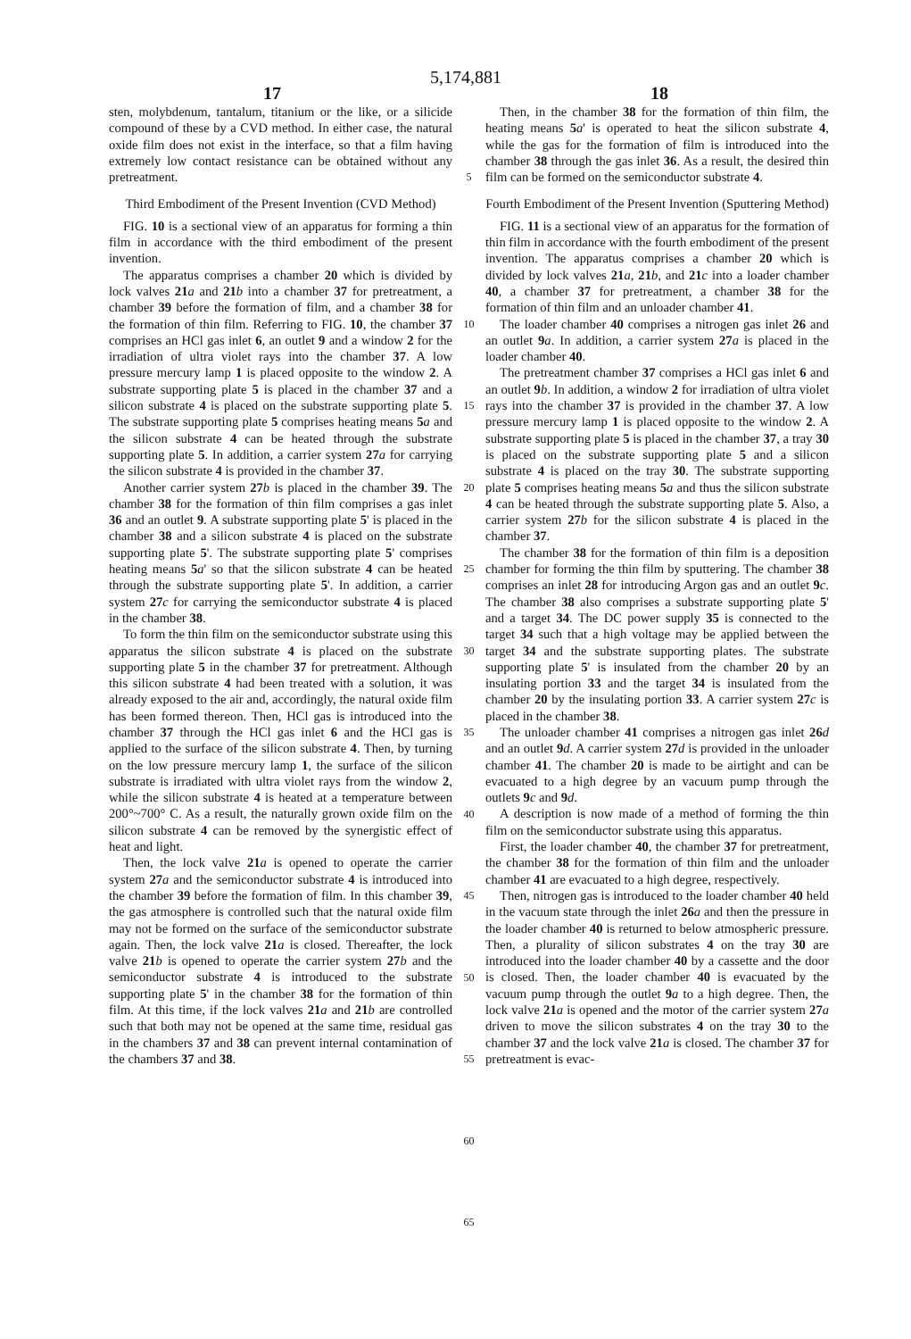17
5,174,881
18
sten, molybdenum, tantalum, titanium or the like, or a silicide compound of these by a CVD method. In either case, the natural oxide film does not exist in the interface, so that a film having extremely low contact resistance can be obtained without any pretreatment.
Third Embodiment of the Present Invention (CVD Method)
FIG. 10 is a sectional view of an apparatus for forming a thin film in accordance with the third embodiment of the present invention.
The apparatus comprises a chamber 20 which is divided by lock valves 21 a and 21 b into a chamber 37 for pretreatment, a chamber 39 before the formation of film, and a chamber 38 for the formation of thin film. Referring to FIG. 10, the chamber 37 comprises an HCl gas inlet 6, an outlet 9 and a window 2 for the irradiation of ultra violet rays into the chamber 37. A low pressure mercury lamp 1 is placed opposite to the window 2. A substrate supporting plate 5 is placed in the chamber 37 and a silicon substrate 4 is placed on the substrate supporting plate 5. The substrate supporting plate 5 comprises heating means 5 a and the silicon substrate 4 can be heated through the substrate supporting plate 5. In addition, a carrier system 27 a for carrying the silicon substrate 4 is provided in the chamber 37.
Another carrier system 27 b is placed in the chamber 39. The chamber 38 for the formation of thin film comprises a gas inlet 36 and an outlet 9. A substrate supporting plate 5' is placed in the chamber 38 and a silicon substrate 4 is placed on the substrate supporting plate 5'. The substrate supporting plate 5' comprises heating means 5 a' so that the silicon substrate 4 can be heated through the substrate supporting plate 5'. In addition, a carrier system 27 c for carrying the semiconductor substrate 4 is placed in the chamber 38.
To form the thin film on the semiconductor substrate using this apparatus the silicon substrate 4 is placed on the substrate supporting plate 5 in the chamber 37 for pretreatment. Although this silicon substrate 4 had been treated with a solution, it was already exposed to the air and, accordingly, the natural oxide film has been formed thereon. Then, HCl gas is introduced into the chamber 37 through the HCl gas inlet 6 and the HCl gas is applied to the surface of the silicon substrate 4. Then, by turning on the low pressure mercury lamp 1, the surface of the silicon substrate is irradiated with ultra violet rays from the window 2, while the silicon substrate 4 is heated at a temperature between 200°~700° C. As a result, the naturally grown oxide film on the silicon substrate 4 can be removed by the synergistic effect of heat and light.
Then, the lock valve 21 a is opened to operate the carrier system 27 a and the semiconductor substrate 4 is introduced into the chamber 39 before the formation of film. In this chamber 39, the gas atmosphere is controlled such that the natural oxide film may not be formed on the surface of the semiconductor substrate again. Then, the lock valve 21 a is closed. Thereafter, the lock valve 21 b is opened to operate the carrier system 27 b and the semiconductor substrate 4 is introduced to the substrate supporting plate 5' in the chamber 38 for the formation of thin film. At this time, if the lock valves 21 a and 21 b are controlled such that both may not be opened at the same time, residual gas in the chambers 37 and 38 can prevent internal contamination of the chambers 37 and 38.
5
10
15
20
25
30
35
40
45
50
55
60
65
Then, in the chamber 38 for the formation of thin film, the heating means 5 a' is operated to heat the silicon substrate 4, while the gas for the formation of film is introduced into the chamber 38 through the gas inlet 36. As a result, the desired thin film can be formed on the semiconductor substrate 4.
Fourth Embodiment of the Present Invention (Sputtering Method)
FIG. 11 is a sectional view of an apparatus for the formation of thin film in accordance with the fourth embodiment of the present invention. The apparatus comprises a chamber 20 which is divided by lock valves 21 a, 21 b, and 21 c into a loader chamber 40, a chamber 37 for pretreatment, a chamber 38 for the formation of thin film and an unloader chamber 41.
The loader chamber 40 comprises a nitrogen gas inlet 26 and an outlet 9 a. In addition, a carrier system 27 a is placed in the loader chamber 40.
The pretreatment chamber 37 comprises a HCl gas inlet 6 and an outlet 9 b. In addition, a window 2 for irradiation of ultra violet rays into the chamber 37 is provided in the chamber 37. A low pressure mercury lamp 1 is placed opposite to the window 2. A substrate supporting plate 5 is placed in the chamber 37, a tray 30 is placed on the substrate supporting plate 5 and a silicon substrate 4 is placed on the tray 30. The substrate supporting plate 5 comprises heating means 5 a and thus the silicon substrate 4 can be heated through the substrate supporting plate 5. Also, a carrier system 27 b for the silicon substrate 4 is placed in the chamber 37.
The chamber 38 for the formation of thin film is a deposition chamber for forming the thin film by sputtering. The chamber 38 comprises an inlet 28 for introducing Argon gas and an outlet 9 c. The chamber 38 also comprises a substrate supporting plate 5' and a target 34. The DC power supply 35 is connected to the target 34 such that a high voltage may be applied between the target 34 and the substrate supporting plates. The substrate supporting plate 5' is insulated from the chamber 20 by an insulating portion 33 and the target 34 is insulated from the chamber 20 by the insulating portion 33. A carrier system 27 c is placed in the chamber 38.
The unloader chamber 41 comprises a nitrogen gas inlet 26 d and an outlet 9 d. A carrier system 27 d is provided in the unloader chamber 41. The chamber 20 is made to be airtight and can be evacuated to a high degree by an vacuum pump through the outlets 9 c and 9 d.
A description is now made of a method of forming the thin film on the semiconductor substrate using this apparatus.
First, the loader chamber 40, the chamber 37 for pretreatment, the chamber 38 for the formation of thin film and the unloader chamber 41 are evacuated to a high degree, respectively.
Then, nitrogen gas is introduced to the loader chamber 40 held in the vacuum state through the inlet 26 a and then the pressure in the loader chamber 40 is returned to below atmospheric pressure. Then, a plurality of silicon substrates 4 on the tray 30 are introduced into the loader chamber 40 by a cassette and the door is closed. Then, the loader chamber 40 is evacuated by the vacuum pump through the outlet 9 a to a high degree. Then, the lock valve 21 a is opened and the motor of the carrier system 27 a driven to move the silicon substrates 4 on the tray 30 to the chamber 37 and the lock valve 21 a is closed. The chamber 37 for pretreatment is evac-